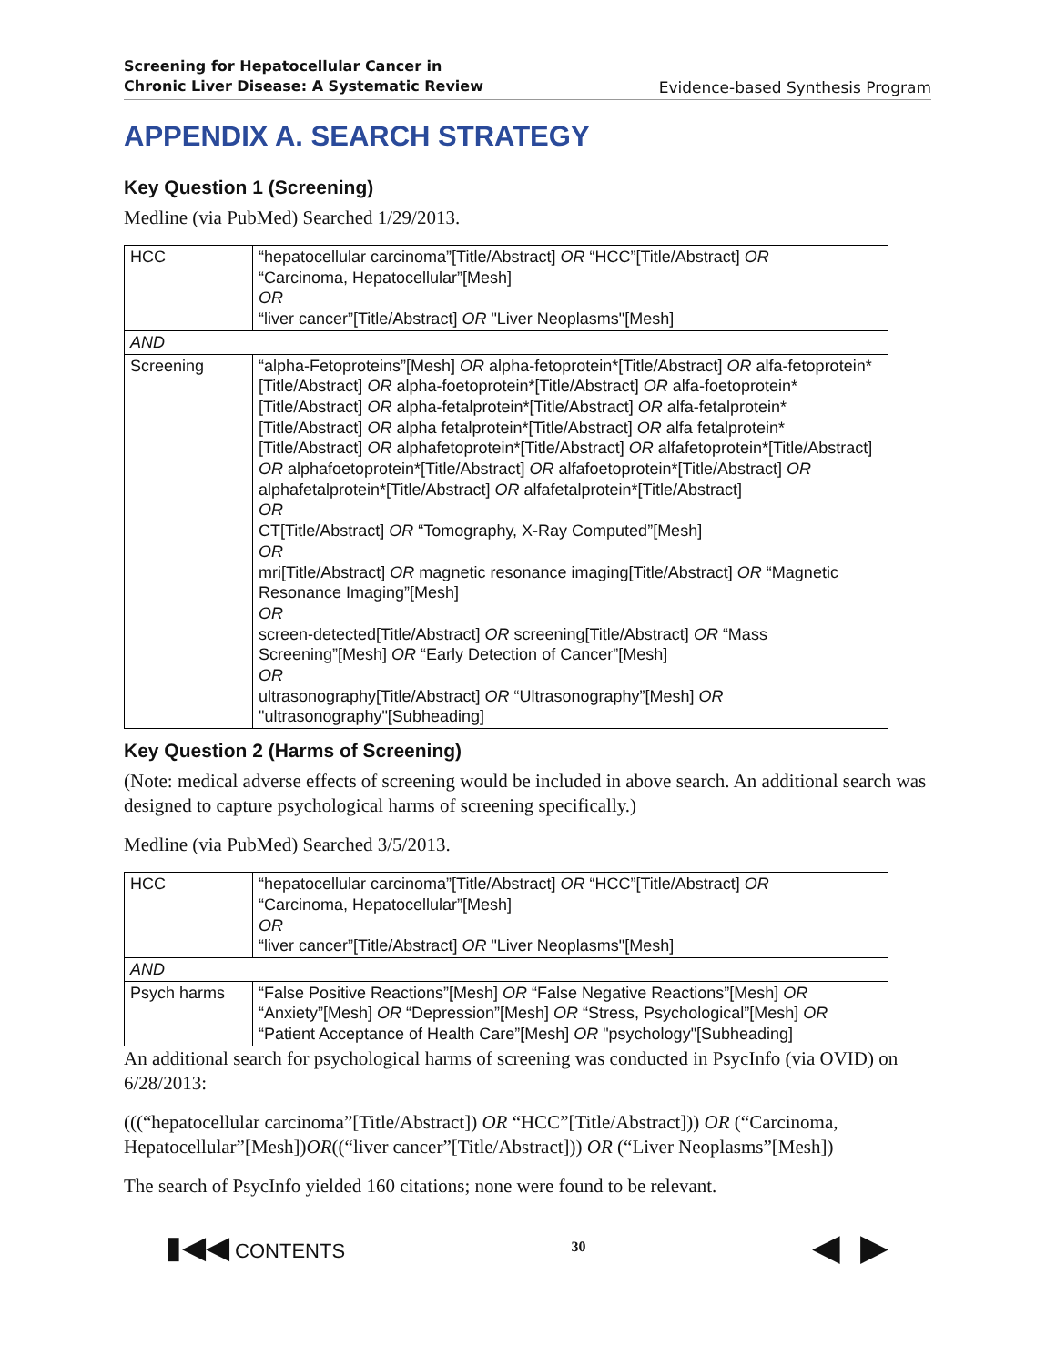Screening for Hepatocellular Cancer in
Chronic Liver Disease: A Systematic Review
Evidence-based Synthesis Program
APPENDIX A. SEARCH STRATEGY
Key Question 1 (Screening)
Medline (via PubMed) Searched 1/29/2013.
| HCC | “hepatocellular carcinoma”[Title/Abstract] OR “HCC”[Title/Abstract] OR “Carcinoma, Hepatocellular”[Mesh] OR “liver cancer”[Title/Abstract] OR "Liver Neoplasms"[Mesh] |
| AND | |
| Screening | “alpha-Fetoproteins”[Mesh] OR alpha-fetoprotein*[Title/Abstract] OR alfa-fetoprotein*[Title/Abstract] OR alpha-foetoprotein*[Title/Abstract] OR alfa-foetoprotein*[Title/Abstract] OR alpha-fetalprotein*[Title/Abstract] OR alfa-fetalprotein*[Title/Abstract] OR alpha fetalprotein*[Title/Abstract] OR alfa fetalprotein*[Title/Abstract] OR alphafetoprotein*[Title/Abstract] OR alfafetoprotein*[Title/Abstract] OR alphafoetoprotein*[Title/Abstract] OR alfafoetoprotein*[Title/Abstract] OR alphafetalprotein*[Title/Abstract] OR alfafetalprotein*[Title/Abstract] OR CT[Title/Abstract] OR “Tomography, X-Ray Computed”[Mesh] OR mri[Title/Abstract] OR magnetic resonance imaging[Title/Abstract] OR “Magnetic Resonance Imaging”[Mesh] OR screen-detected[Title/Abstract] OR screening[Title/Abstract] OR “Mass Screening”[Mesh] OR “Early Detection of Cancer”[Mesh] OR ultrasonography[Title/Abstract] OR “Ultrasonography”[Mesh] OR "ultrasonography"[Subheading] |
Key Question 2 (Harms of Screening)
(Note: medical adverse effects of screening would be included in above search. An additional search was designed to capture psychological harms of screening specifically.)
Medline (via PubMed) Searched 3/5/2013.
| HCC | “hepatocellular carcinoma”[Title/Abstract] OR “HCC”[Title/Abstract] OR “Carcinoma, Hepatocellular”[Mesh] OR “liver cancer”[Title/Abstract] OR "Liver Neoplasms"[Mesh] |
| AND | |
| Psych harms | “False Positive Reactions”[Mesh] OR “False Negative Reactions”[Mesh] OR “Anxiety”[Mesh] OR “Depression”[Mesh] OR “Stress, Psychological”[Mesh] OR “Patient Acceptance of Health Care”[Mesh] OR "psychology"[Subheading] |
An additional search for psychological harms of screening was conducted in PsycInfo (via OVID) on 6/28/2013:
(((“hepatocellular carcinoma”[Title/Abstract]) OR “HCC”[Title/Abstract])) OR (“Carcinoma, Hepatocellular”[Mesh])OR((“liver cancer”[Title/Abstract])) OR (“Liver Neoplasms”[Mesh])
The search of PsycInfo yielded 160 citations; none were found to be relevant.
▮◀◀ CONTENTS
30
◀ ▶